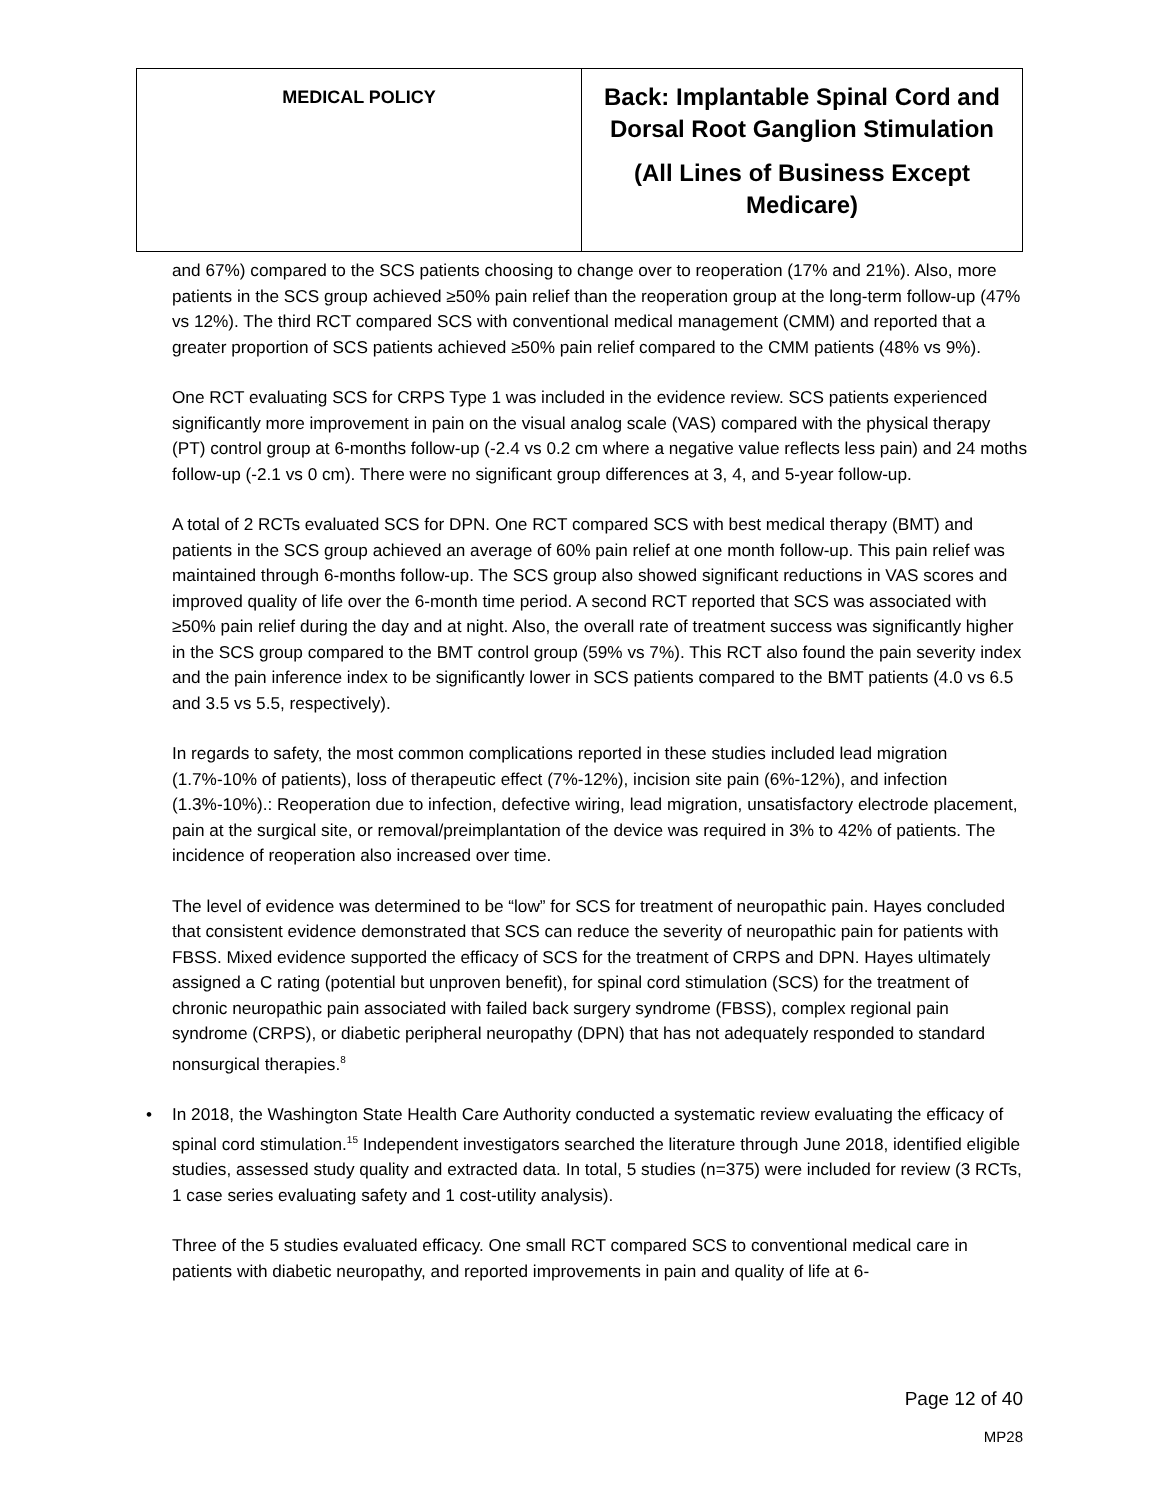| MEDICAL POLICY | Back: Implantable Spinal Cord and Dorsal Root Ganglion Stimulation (All Lines of Business Except Medicare) |
and 67%) compared to the SCS patients choosing to change over to reoperation (17% and 21%). Also, more patients in the SCS group achieved ≥50% pain relief than the reoperation group at the long-term follow-up (47% vs 12%). The third RCT compared SCS with conventional medical management (CMM) and reported that a greater proportion of SCS patients achieved ≥50% pain relief compared to the CMM patients (48% vs 9%).
One RCT evaluating SCS for CRPS Type 1 was included in the evidence review. SCS patients experienced significantly more improvement in pain on the visual analog scale (VAS) compared with the physical therapy (PT) control group at 6-months follow-up (-2.4 vs 0.2 cm where a negative value reflects less pain) and 24 moths follow-up (-2.1 vs 0 cm). There were no significant group differences at 3, 4, and 5-year follow-up.
A total of 2 RCTs evaluated SCS for DPN. One RCT compared SCS with best medical therapy (BMT) and patients in the SCS group achieved an average of 60% pain relief at one month follow-up. This pain relief was maintained through 6-months follow-up. The SCS group also showed significant reductions in VAS scores and improved quality of life over the 6-month time period. A second RCT reported that SCS was associated with ≥50% pain relief during the day and at night. Also, the overall rate of treatment success was significantly higher in the SCS group compared to the BMT control group (59% vs 7%). This RCT also found the pain severity index and the pain inference index to be significantly lower in SCS patients compared to the BMT patients (4.0 vs 6.5 and 3.5 vs 5.5, respectively).
In regards to safety, the most common complications reported in these studies included lead migration (1.7%-10% of patients), loss of therapeutic effect (7%-12%), incision site pain (6%-12%), and infection (1.3%-10%).: Reoperation due to infection, defective wiring, lead migration, unsatisfactory electrode placement, pain at the surgical site, or removal/preimplantation of the device was required in 3% to 42% of patients. The incidence of reoperation also increased over time.
The level of evidence was determined to be “low” for SCS for treatment of neuropathic pain. Hayes concluded that consistent evidence demonstrated that SCS can reduce the severity of neuropathic pain for patients with FBSS. Mixed evidence supported the efficacy of SCS for the treatment of CRPS and DPN. Hayes ultimately assigned a C rating (potential but unproven benefit), for spinal cord stimulation (SCS) for the treatment of chronic neuropathic pain associated with failed back surgery syndrome (FBSS), complex regional pain syndrome (CRPS), or diabetic peripheral neuropathy (DPN) that has not adequately responded to standard nonsurgical therapies.<sup>8</sup>
• In 2018, the Washington State Health Care Authority conducted a systematic review evaluating the efficacy of spinal cord stimulation.<sup>15</sup> Independent investigators searched the literature through June 2018, identified eligible studies, assessed study quality and extracted data. In total, 5 studies (n=375) were included for review (3 RCTs, 1 case series evaluating safety and 1 cost-utility analysis).
Three of the 5 studies evaluated efficacy. One small RCT compared SCS to conventional medical care in patients with diabetic neuropathy, and reported improvements in pain and quality of life at 6-
Page 12 of 40
MP28